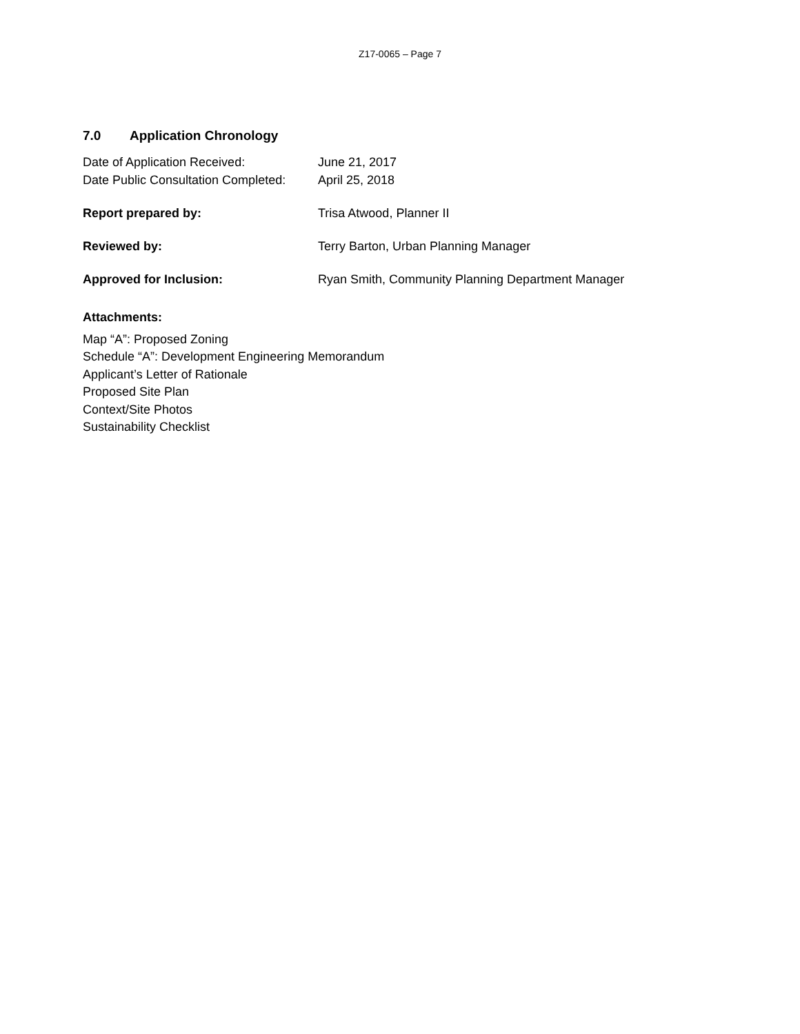Z17-0065 – Page 7
7.0 Application Chronology
Date of Application Received: June 21, 2017
Date Public Consultation Completed:
April 25, 2018
Report prepared by: Trisa Atwood, Planner II
Reviewed by: Terry Barton, Urban Planning Manager
Approved for Inclusion: Ryan Smith, Community Planning Department Manager
Attachments:
Map “A”: Proposed Zoning
Schedule “A”: Development Engineering Memorandum
Applicant’s Letter of Rationale
Proposed Site Plan
Context/Site Photos
Sustainability Checklist